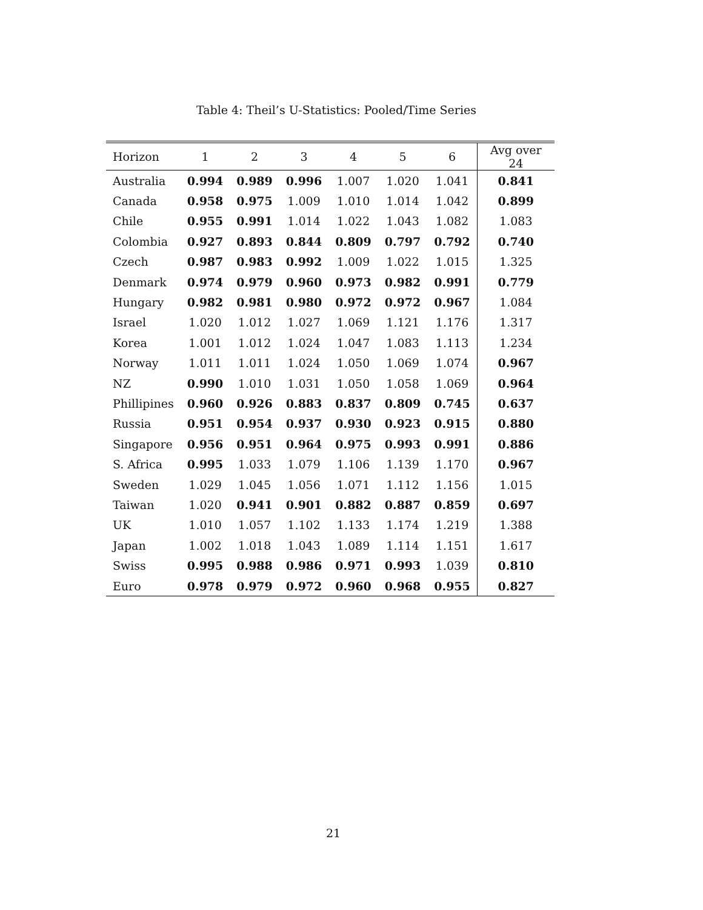Table 4: Theil’s U-Statistics: Pooled/Time Series
| Horizon | 1 | 2 | 3 | 4 | 5 | 6 | Avg over 24 |
| --- | --- | --- | --- | --- | --- | --- | --- |
| Australia | 0.994 | 0.989 | 0.996 | 1.007 | 1.020 | 1.041 | 0.841 |
| Canada | 0.958 | 0.975 | 1.009 | 1.010 | 1.014 | 1.042 | 0.899 |
| Chile | 0.955 | 0.991 | 1.014 | 1.022 | 1.043 | 1.082 | 1.083 |
| Colombia | 0.927 | 0.893 | 0.844 | 0.809 | 0.797 | 0.792 | 0.740 |
| Czech | 0.987 | 0.983 | 0.992 | 1.009 | 1.022 | 1.015 | 1.325 |
| Denmark | 0.974 | 0.979 | 0.960 | 0.973 | 0.982 | 0.991 | 0.779 |
| Hungary | 0.982 | 0.981 | 0.980 | 0.972 | 0.972 | 0.967 | 1.084 |
| Israel | 1.020 | 1.012 | 1.027 | 1.069 | 1.121 | 1.176 | 1.317 |
| Korea | 1.001 | 1.012 | 1.024 | 1.047 | 1.083 | 1.113 | 1.234 |
| Norway | 1.011 | 1.011 | 1.024 | 1.050 | 1.069 | 1.074 | 0.967 |
| NZ | 0.990 | 1.010 | 1.031 | 1.050 | 1.058 | 1.069 | 0.964 |
| Phillipines | 0.960 | 0.926 | 0.883 | 0.837 | 0.809 | 0.745 | 0.637 |
| Russia | 0.951 | 0.954 | 0.937 | 0.930 | 0.923 | 0.915 | 0.880 |
| Singapore | 0.956 | 0.951 | 0.964 | 0.975 | 0.993 | 0.991 | 0.886 |
| S. Africa | 0.995 | 1.033 | 1.079 | 1.106 | 1.139 | 1.170 | 0.967 |
| Sweden | 1.029 | 1.045 | 1.056 | 1.071 | 1.112 | 1.156 | 1.015 |
| Taiwan | 1.020 | 0.941 | 0.901 | 0.882 | 0.887 | 0.859 | 0.697 |
| UK | 1.010 | 1.057 | 1.102 | 1.133 | 1.174 | 1.219 | 1.388 |
| Japan | 1.002 | 1.018 | 1.043 | 1.089 | 1.114 | 1.151 | 1.617 |
| Swiss | 0.995 | 0.988 | 0.986 | 0.971 | 0.993 | 1.039 | 0.810 |
| Euro | 0.978 | 0.979 | 0.972 | 0.960 | 0.968 | 0.955 | 0.827 |
21